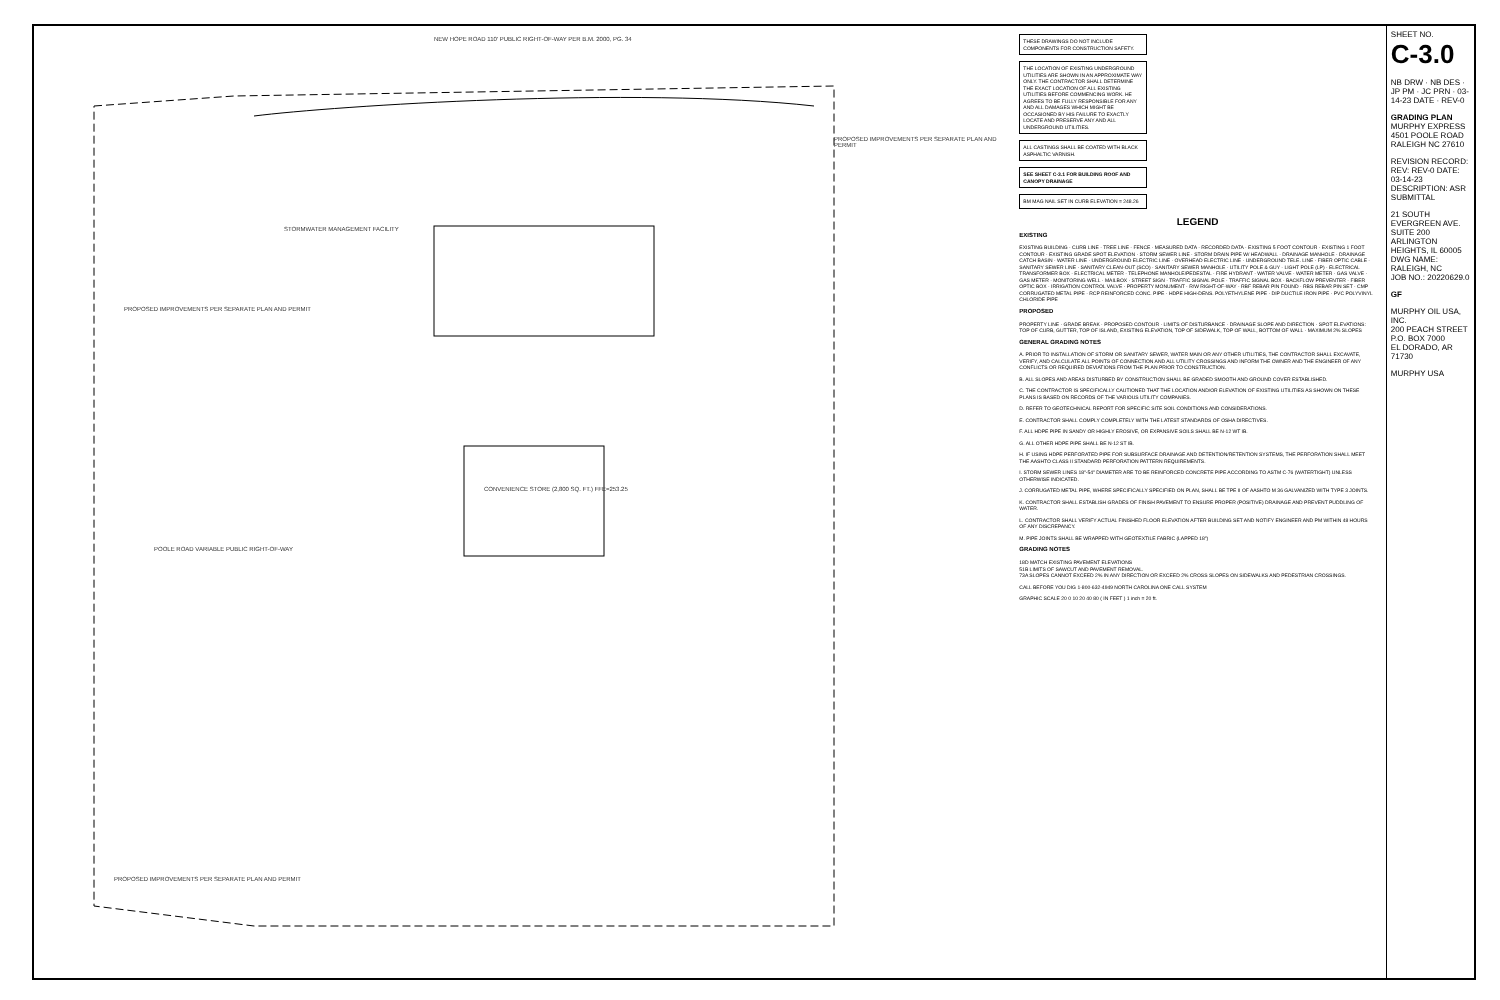NEW HOPE ROAD 110' PUBLIC RIGHT-OF-WAY PER B.M. 2000, PG. 34
STORMWATER MANAGEMENT FACILITY
CONVENIENCE STORE (2,800 SQ. FT.) FFE=253.25
PROPOSED IMPROVEMENTS PER SEPARATE PLAN AND PERMIT
PROPOSED IMPROVEMENTS PER SEPARATE PLAN AND PERMIT
PROPOSED IMPROVEMENTS PER SEPARATE PLAN AND PERMIT
POOLE ROAD VARIABLE PUBLIC RIGHT-OF-WAY
THESE DRAWINGS DO NOT INCLUDE COMPONENTS FOR CONSTRUCTION SAFETY.
THE LOCATION OF EXISTING UNDERGROUND UTILITIES ARE SHOWN IN AN APPROXIMATE WAY ONLY. THE CONTRACTOR SHALL DETERMINE THE EXACT LOCATION OF ALL EXISTING UTILITIES BEFORE COMMENCING WORK. HE AGREES TO BE FULLY RESPONSIBLE FOR ANY AND ALL DAMAGES WHICH MIGHT BE OCCASIONED BY HIS FAILURE TO EXACTLY LOCATE AND PRESERVE ANY AND ALL UNDERGROUND UTILITIES.
ALL CASTINGS SHALL BE COATED WITH BLACK ASPHALTIC VARNISH.
SEE SHEET C-3.1 FOR BUILDING ROOF AND CANOPY DRAINAGE
BM MAG NAIL SET IN CURB ELEVATION = 248.26
LEGEND
EXISTING
EXISTING BUILDING · CURB LINE · TREE LINE · FENCE · MEASURED DATA · RECORDED DATA · EXISTING 5 FOOT CONTOUR · EXISTING 1 FOOT CONTOUR · EXISTING GRADE SPOT ELEVATION · STORM SEWER LINE · STORM DRAIN PIPE W/ HEADWALL · DRAINAGE MANHOLE · DRAINAGE CATCH BASIN · WATER LINE · UNDERGROUND ELECTRIC LINE · OVERHEAD ELECTRIC LINE · UNDERGROUND TELE. LINE · FIBER OPTIC CABLE · SANITARY SEWER LINE · SANITARY CLEAN-OUT (SCO) · SANITARY SEWER MANHOLE · UTILITY POLE & GUY · LIGHT POLE (LP) · ELECTRICAL TRANSFORMER BOX · ELECTRICAL METER · TELEPHONE MANHOLE/PEDESTAL · FIRE HYDRANT · WATER VALVE · WATER METER · GAS VALVE · GAS METER · MONITORING WELL · MAILBOX · STREET SIGN · TRAFFIC SIGNAL POLE · TRAFFIC SIGNAL BOX · BACKFLOW PREVENTER · FIBER OPTIC BOX · IRRIGATION CONTROL VALVE · PROPERTY MONUMENT · R/W RIGHT-OF-WAY · RBF REBAR PIN FOUND · RBS REBAR PIN SET · CMP CORRUGATED METAL PIPE · RCP REINFORCED CONC. PIPE · HDPE HIGH-DENS. POLYETHYLENE PIPE · DIP DUCTILE IRON PIPE · PVC POLYVINYL CHLORIDE PIPE
PROPOSED
PROPERTY LINE · GRADE BREAK · PROPOSED CONTOUR · LIMITS OF DISTURBANCE · DRAINAGE SLOPE AND DIRECTION · SPOT ELEVATIONS: TOP OF CURB, GUTTER, TOP OF ISLAND, EXISTING ELEVATION, TOP OF SIDEWALK, TOP OF WALL, BOTTOM OF WALL · MAXIMUM 2% SLOPES
GENERAL GRADING NOTES
A. PRIOR TO INSTALLATION OF STORM OR SANITARY SEWER, WATER MAIN OR ANY OTHER UTILITIES, THE CONTRACTOR SHALL EXCAVATE, VERIFY, AND CALCULATE ALL POINTS OF CONNECTION AND ALL UTILITY CROSSINGS AND INFORM THE OWNER AND THE ENGINEER OF ANY CONFLICTS OR REQUIRED DEVIATIONS FROM THE PLAN PRIOR TO CONSTRUCTION.
B. ALL SLOPES AND AREAS DISTURBED BY CONSTRUCTION SHALL BE GRADED SMOOTH AND GROUND COVER ESTABLISHED.
C. THE CONTRACTOR IS SPECIFICALLY CAUTIONED THAT THE LOCATION AND/OR ELEVATION OF EXISTING UTILITIES AS SHOWN ON THESE PLANS IS BASED ON RECORDS OF THE VARIOUS UTILITY COMPANIES.
D. REFER TO GEOTECHNICAL REPORT FOR SPECIFIC SITE SOIL CONDITIONS AND CONSIDERATIONS.
E. CONTRACTOR SHALL COMPLY COMPLETELY WITH THE LATEST STANDARDS OF OSHA DIRECTIVES.
F. ALL HDPE PIPE IN SANDY OR HIGHLY EROSIVE, OR EXPANSIVE SOILS SHALL BE N-12 WT IB.
G. ALL OTHER HDPE PIPE SHALL BE N-12 ST IB.
H. IF USING HDPE PERFORATED PIPE FOR SUBSURFACE DRAINAGE AND DETENTION/RETENTION SYSTEMS, THE PERFORATION SHALL MEET THE AASHTO CLASS II STANDARD PERFORATION PATTERN REQUIREMENTS.
I. STORM SEWER LINES 18"-54" DIAMETER ARE TO BE REINFORCED CONCRETE PIPE ACCORDING TO ASTM C-76 (WATERTIGHT) UNLESS OTHERWISE INDICATED.
J. CORRUGATED METAL PIPE, WHERE SPECIFICALLY SPECIFIED ON PLAN, SHALL BE TPE II OF AASHTO M 36 GALVANIZED WITH TYPE 3 JOINTS.
K. CONTRACTOR SHALL ESTABLISH GRADES OF FINISH PAVEMENT TO ENSURE PROPER (POSITIVE) DRAINAGE AND PREVENT PUDDLING OF WATER.
L. CONTRACTOR SHALL VERIFY ACTUAL FINISHED FLOOR ELEVATION AFTER BUILDING SET AND NOTIFY ENGINEER AND PM WITHIN 48 HOURS OF ANY DISCREPANCY.
M. PIPE JOINTS SHALL BE WRAPPED WITH GEOTEXTILE FABRIC (LAPPED 18")
GRADING NOTES
18D MATCH EXISTING PAVEMENT ELEVATIONS
51B LIMITS OF SAWCUT AND PAVEMENT REMOVAL.
73A SLOPES CANNOT EXCEED 2% IN ANY DIRECTION OR EXCEED 2% CROSS SLOPES ON SIDEWALKS AND PEDESTRIAN CROSSINGS.
CALL BEFORE YOU DIG 1-800-632-4949 NORTH CAROLINA ONE CALL SYSTEM
GRAPHIC SCALE 20 0 10 20 40 80 ( IN FEET ) 1 inch = 20 ft.
SHEET NO.
C-3.0
NB DRW · NB DES · JP PM · JC PRN · 03-14-23 DATE · REV-0
GRADING PLAN
MURPHY EXPRESS
4501 POOLE ROAD
RALEIGH NC 27610
REVISION RECORD: REV: REV-0 DATE: 03-14-23 DESCRIPTION: ASR SUBMITTAL
21 SOUTH EVERGREEN AVE. SUITE 200 ARLINGTON HEIGHTS, IL 60005
DWG NAME: RALEIGH, NC
JOB NO.: 20220629.0
GF
MURPHY OIL USA, INC.
200 PEACH STREET
P.O. BOX 7000
EL DORADO, AR 71730
MURPHY USA